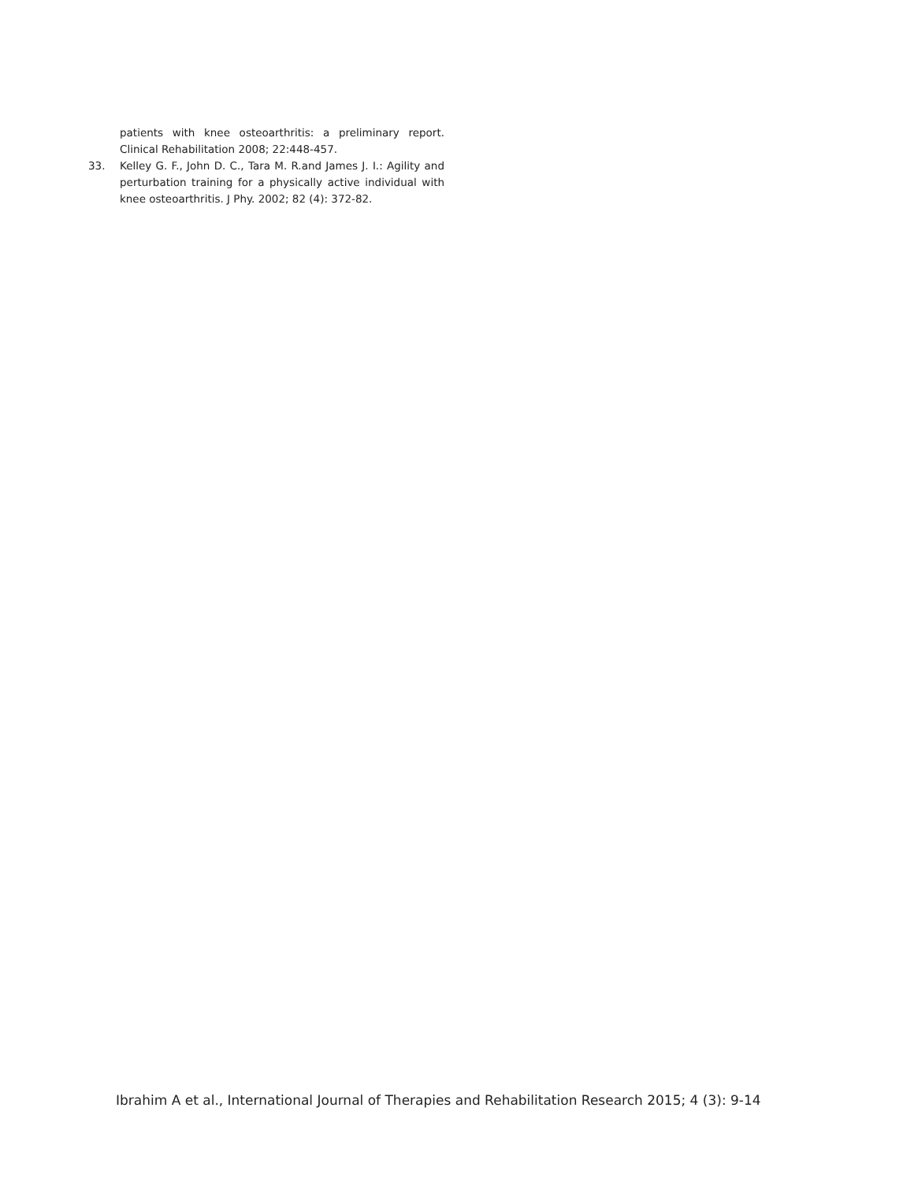patients with knee osteoarthritis: a preliminary report. Clinical Rehabilitation 2008; 22:448-457.
33. Kelley G. F., John D. C., Tara M. R.and James J. I.: Agility and perturbation training for a physically active individual with knee osteoarthritis. J Phy. 2002; 82 (4): 372-82.
Ibrahim A et al., International Journal of Therapies and Rehabilitation Research 2015; 4 (3): 9-14